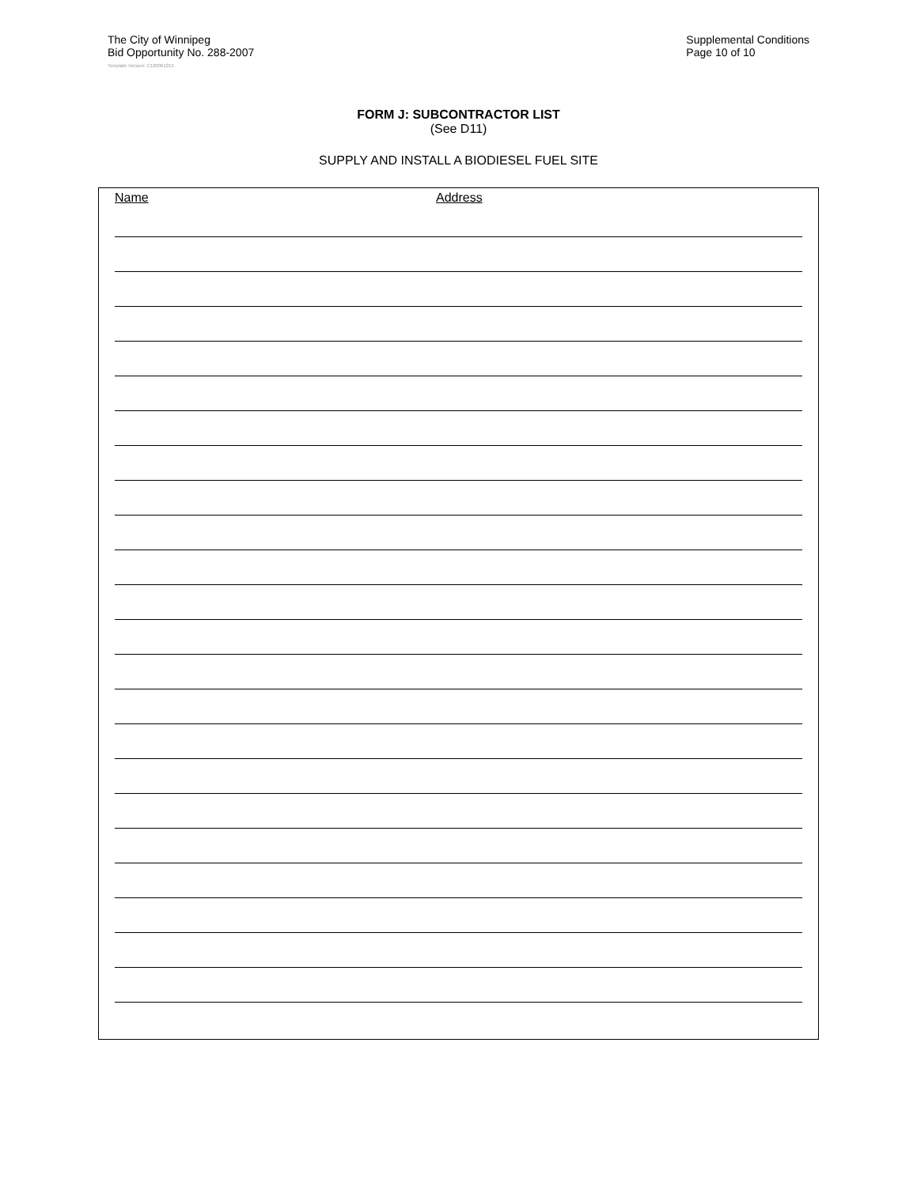The City of Winnipeg
Bid Opportunity No. 288-2007
Supplemental Conditions
Page 10 of 10
Template Version: C120061215
FORM J: SUBCONTRACTOR LIST
(See D11)
SUPPLY AND INSTALL A BIODIESEL FUEL SITE
Name Address